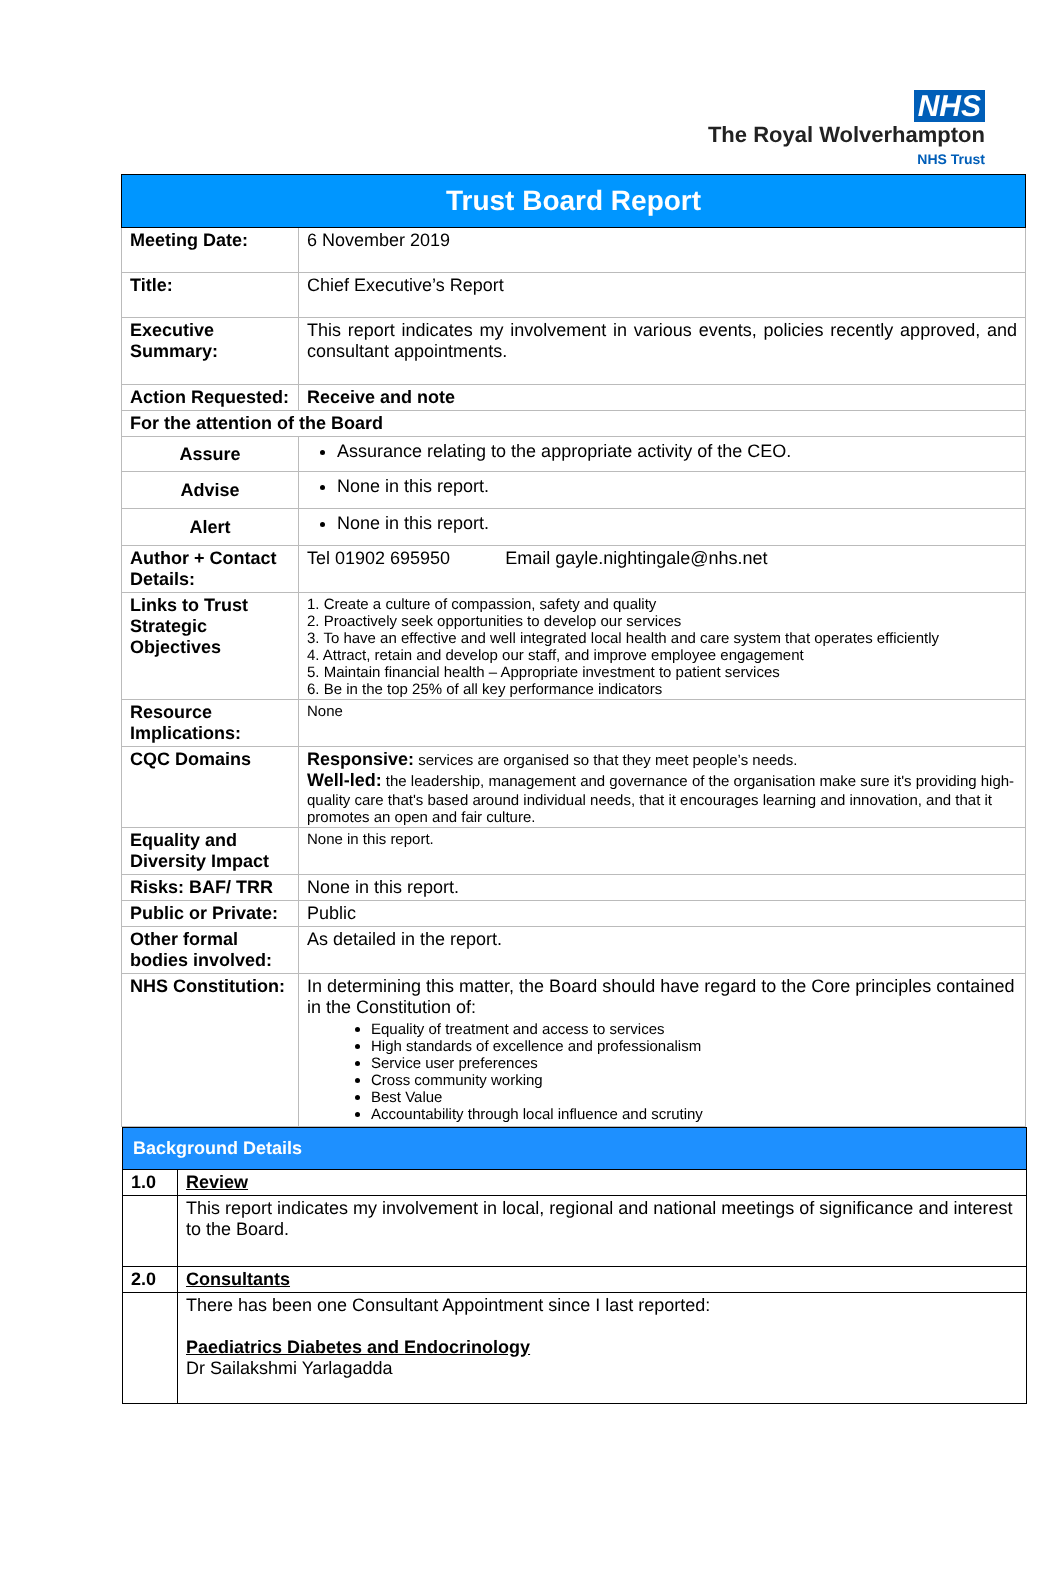NHS
The Royal Wolverhampton
NHS Trust
| Trust Board Report | |
| Meeting Date: | 6 November 2019 |
| Title: | Chief Executive’s Report |
| Executive Summary: | This report indicates my involvement in various events, policies recently approved, and consultant appointments. |
| Action Requested: | Receive and note |
| For the attention of the Board | |
| Assure | Assurance relating to the appropriate activity of the CEO. |
| Advise | None in this report. |
| Alert | None in this report. |
| Author + Contact Details: | Tel 01902 695950 Email gayle.nightingale@nhs.net |
| Links to Trust Strategic Objectives | 1. Create a culture of compassion, safety and quality 2. Proactively seek opportunities to develop our services 3. To have an effective and well integrated local health and care system that operates efficiently 4. Attract, retain and develop our staff, and improve employee engagement 5. Maintain financial health – Appropriate investment to patient services 6. Be in the top 25% of all key performance indicators |
| Resource Implications: | None |
| CQC Domains | Responsive: services are organised so that they meet people’s needs. Well-led: the leadership, management and governance of the organisation make sure it's providing high-quality care that's based around individual needs, that it encourages learning and innovation, and that it promotes an open and fair culture. |
| Equality and Diversity Impact | None in this report. |
| Risks: BAF/ TRR | None in this report. |
| Public or Private: | Public |
| Other formal bodies involved: | As detailed in the report. |
| NHS Constitution: | In determining this matter, the Board should have regard to the Core principles contained in the Constitution of: Equality of treatment and access to services High standards of excellence and professionalism Service user preferences Cross community working Best Value Accountability through local influence and scrutiny |
| Background Details | |
| 1.0 | Review |
| | This report indicates my involvement in local, regional and national meetings of significance and interest to the Board. |
| 2.0 | Consultants |
| | There has been one Consultant Appointment since I last reported: Paediatrics Diabetes and Endocrinology Dr Sailakshmi Yarlagadda |